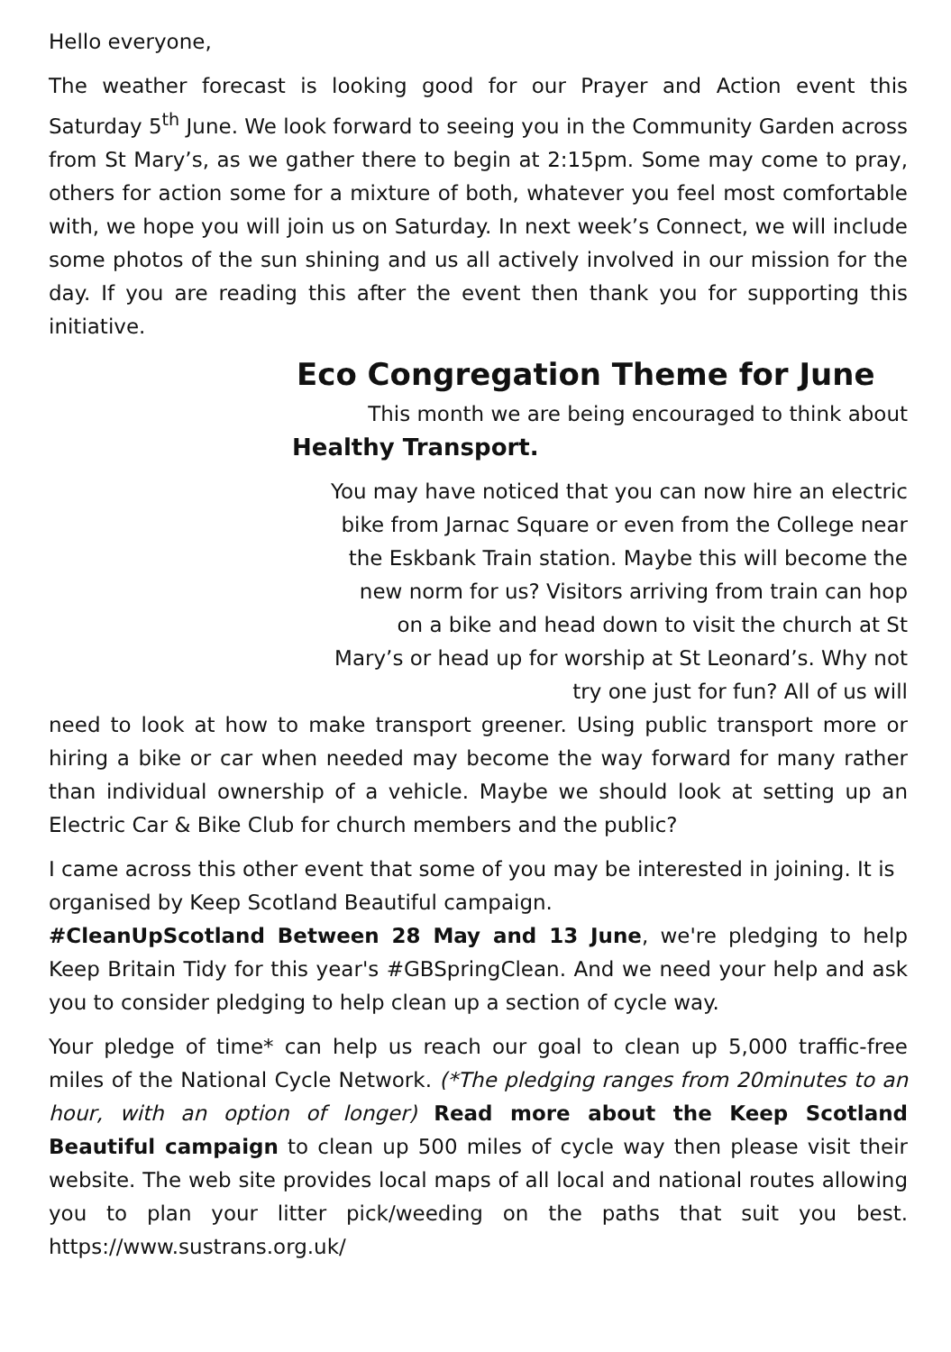Hello everyone,
The weather forecast is looking good for our Prayer and Action event this Saturday 5<sup>th</sup> June. We look forward to seeing you in the Community Garden across from St Mary’s, as we gather there to begin at 2:15pm. Some may come to pray, others for action some for a mixture of both, whatever you feel most comfortable with, we hope you will join us on Saturday. In next week’s Connect, we will include some photos of the sun shining and us all actively involved in our mission for the day. If you are reading this after the event then thank you for supporting this initiative.
Eco Congregation Theme for June
This month we are being encouraged to think about
Healthy Transport.
You may have noticed that you can now hire an electric bike from Jarnac Square or even from the College near the Eskbank Train station. Maybe this will become the new norm for us? Visitors arriving from train can hop on a bike and head down to visit the church at St Mary’s or head up for worship at St Leonard’s. Why not try one just for fun? All of us will
need to look at how to make transport greener. Using public transport more or hiring a bike or car when needed may become the way forward for many rather than individual ownership of a vehicle. Maybe we should look at setting up an Electric Car & Bike Club for church members and the public?
I came across this other event that some of you may be interested in joining. It is organised by Keep Scotland Beautiful campaign.
#CleanUpScotland Between 28 May and 13 June, we're pledging to help Keep Britain Tidy for this year's #GBSpringClean. And we need your help and ask you to consider pledging to help clean up a section of cycle way.
Your pledge of time* can help us reach our goal to clean up 5,000 traffic-free miles of the National Cycle Network. (*The pledging ranges from 20minutes to an hour, with an option of longer) Read more about the Keep Scotland Beautiful campaign to clean up 500 miles of cycle way then please visit their website. The web site provides local maps of all local and national routes allowing you to plan your litter pick/weeding on the paths that suit you best. https://www.sustrans.org.uk/